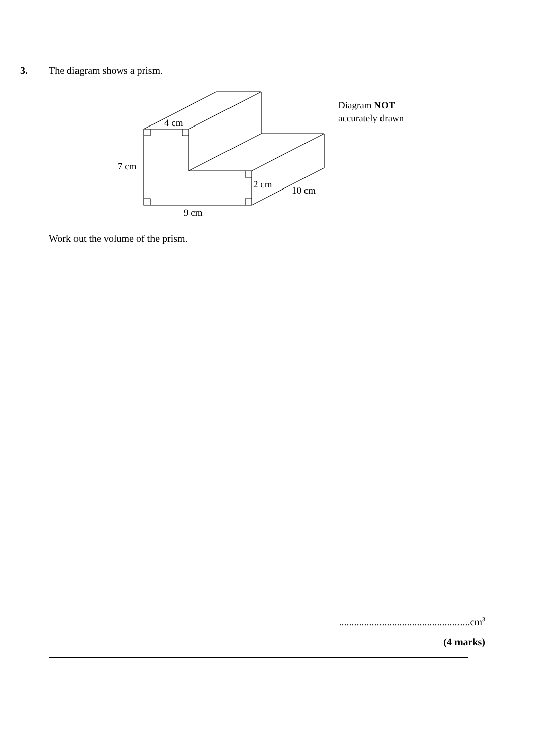3. The diagram shows a prism.
4 cm
7 cm
2 cm
10 cm
9 cm
Diagram NOT
accurately drawn
Work out the volume of the prism.
....................................................cm<sup>3</sup>
(4 marks)